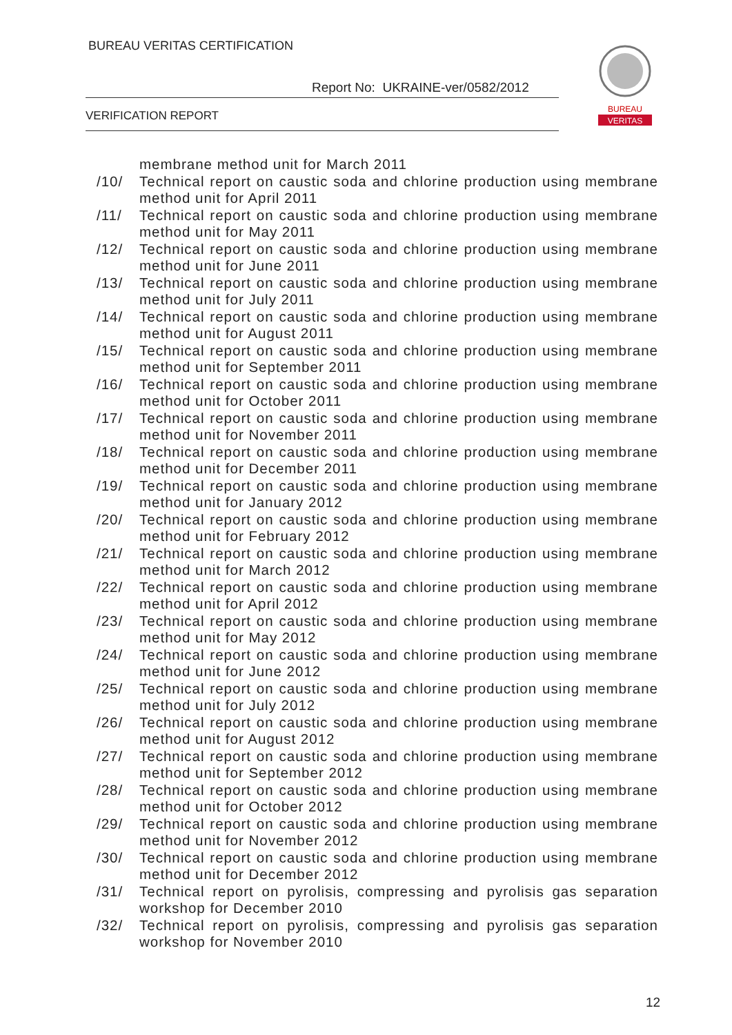BUREAU VERITAS CERTIFICATION
Report No: UKRAINE-ver/0582/2012
VERIFICATION REPORT
BUREAU
VERITAS
membrane method unit for March 2011
/10/ Technical report on caustic soda and chlorine production using membrane method unit for April 2011
/11/ Technical report on caustic soda and chlorine production using membrane method unit for May 2011
/12/ Technical report on caustic soda and chlorine production using membrane method unit for June 2011
/13/ Technical report on caustic soda and chlorine production using membrane method unit for July 2011
/14/ Technical report on caustic soda and chlorine production using membrane method unit for August 2011
/15/ Technical report on caustic soda and chlorine production using membrane method unit for September 2011
/16/ Technical report on caustic soda and chlorine production using membrane method unit for October 2011
/17/ Technical report on caustic soda and chlorine production using membrane method unit for November 2011
/18/ Technical report on caustic soda and chlorine production using membrane method unit for December 2011
/19/ Technical report on caustic soda and chlorine production using membrane method unit for January 2012
/20/ Technical report on caustic soda and chlorine production using membrane method unit for February 2012
/21/ Technical report on caustic soda and chlorine production using membrane method unit for March 2012
/22/ Technical report on caustic soda and chlorine production using membrane method unit for April 2012
/23/ Technical report on caustic soda and chlorine production using membrane method unit for May 2012
/24/ Technical report on caustic soda and chlorine production using membrane method unit for June 2012
/25/ Technical report on caustic soda and chlorine production using membrane method unit for July 2012
/26/ Technical report on caustic soda and chlorine production using membrane method unit for August 2012
/27/ Technical report on caustic soda and chlorine production using membrane method unit for September 2012
/28/ Technical report on caustic soda and chlorine production using membrane method unit for October 2012
/29/ Technical report on caustic soda and chlorine production using membrane method unit for November 2012
/30/ Technical report on caustic soda and chlorine production using membrane method unit for December 2012
/31/ Technical report on pyrolisis, compressing and pyrolisis gas separation workshop for December 2010
/32/ Technical report on pyrolisis, compressing and pyrolisis gas separation workshop for November 2010
12